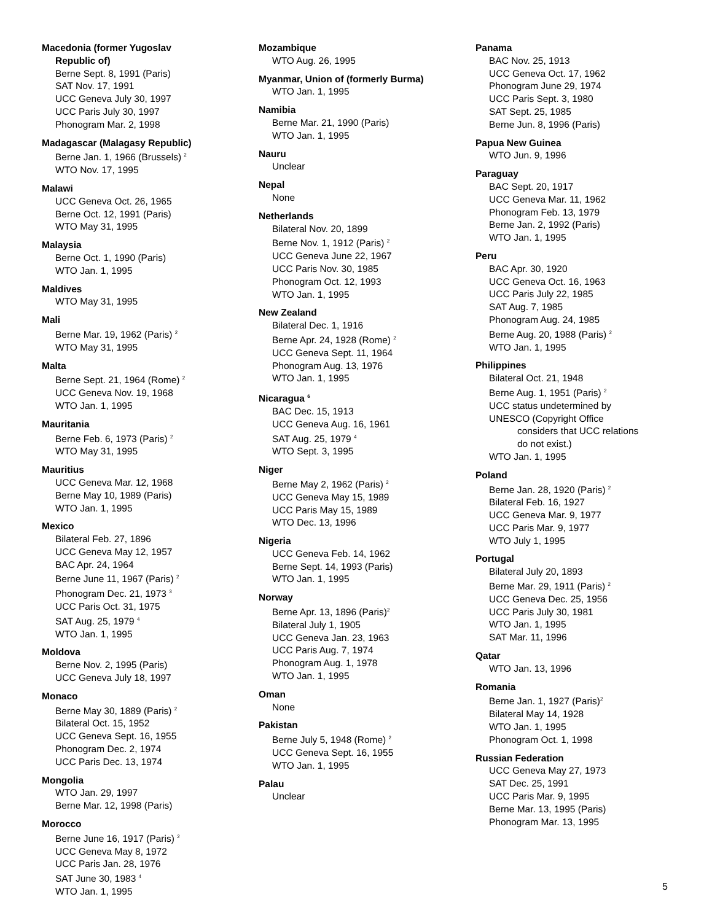Macedonia (former Yugoslav
Republic of)
Berne Sept. 8, 1991 (Paris)
SAT Nov. 17, 1991
UCC Geneva July 30, 1997
UCC Paris July 30, 1997
Phonogram Mar. 2, 1998
Madagascar (Malagasy Republic)
Berne Jan. 1, 1966 (Brussels) <sup>2</sup>
WTO Nov. 17, 1995
Malawi
UCC Geneva Oct. 26, 1965
Berne Oct. 12, 1991 (Paris)
WTO May 31, 1995
Malaysia
Berne Oct. 1, 1990 (Paris)
WTO Jan. 1, 1995
Maldives
WTO May 31, 1995
Mali
Berne Mar. 19, 1962 (Paris) <sup>2</sup>
WTO May 31, 1995
Malta
Berne Sept. 21, 1964 (Rome) <sup>2</sup>
UCC Geneva Nov. 19, 1968
WTO Jan. 1, 1995
Mauritania
Berne Feb. 6, 1973 (Paris) <sup>2</sup>
WTO May 31, 1995
Mauritius
UCC Geneva Mar. 12, 1968
Berne May 10, 1989 (Paris)
WTO Jan. 1, 1995
Mexico
Bilateral Feb. 27, 1896
UCC Geneva May 12, 1957
BAC Apr. 24, 1964
Berne June 11, 1967 (Paris) <sup>2</sup>
Phonogram Dec. 21, 1973 <sup>3</sup>
UCC Paris Oct. 31, 1975
SAT Aug. 25, 1979 <sup>4</sup>
WTO Jan. 1, 1995
Moldova
Berne Nov. 2, 1995 (Paris)
UCC Geneva July 18, 1997
Monaco
Berne May 30, 1889 (Paris) <sup>2</sup>
Bilateral Oct. 15, 1952
UCC Geneva Sept. 16, 1955
Phonogram Dec. 2, 1974
UCC Paris Dec. 13, 1974
Mongolia
WTO Jan. 29, 1997
Berne Mar. 12, 1998 (Paris)
Morocco
Berne June 16, 1917 (Paris) <sup>2</sup>
UCC Geneva May 8, 1972
UCC Paris Jan. 28, 1976
SAT June 30, 1983 <sup>4</sup>
WTO Jan. 1, 1995
Mozambique
WTO Aug. 26, 1995
Myanmar, Union of (formerly Burma)
WTO Jan. 1, 1995
Namibia
Berne Mar. 21, 1990 (Paris)
WTO Jan. 1, 1995
Nauru
Unclear
Nepal
None
Netherlands
Bilateral Nov. 20, 1899
Berne Nov. 1, 1912 (Paris) <sup>2</sup>
UCC Geneva June 22, 1967
UCC Paris Nov. 30, 1985
Phonogram Oct. 12, 1993
WTO Jan. 1, 1995
New Zealand
Bilateral Dec. 1, 1916
Berne Apr. 24, 1928 (Rome) <sup>2</sup>
UCC Geneva Sept. 11, 1964
Phonogram Aug. 13, 1976
WTO Jan. 1, 1995
Nicaragua <sup>6</sup>
BAC Dec. 15, 1913
UCC Geneva Aug. 16, 1961
SAT Aug. 25, 1979 <sup>4</sup>
WTO Sept. 3, 1995
Niger
Berne May 2, 1962 (Paris) <sup>2</sup>
UCC Geneva May 15, 1989
UCC Paris May 15, 1989
WTO Dec. 13, 1996
Nigeria
UCC Geneva Feb. 14, 1962
Berne Sept. 14, 1993 (Paris)
WTO Jan. 1, 1995
Norway
Berne Apr. 13, 1896 (Paris)<sup>2</sup>
Bilateral July 1, 1905
UCC Geneva Jan. 23, 1963
UCC Paris Aug. 7, 1974
Phonogram Aug. 1, 1978
WTO Jan. 1, 1995
Oman
None
Pakistan
Berne July 5, 1948 (Rome) <sup>2</sup>
UCC Geneva Sept. 16, 1955
WTO Jan. 1, 1995
Palau
Unclear
Panama
BAC Nov. 25, 1913
UCC Geneva Oct. 17, 1962
Phonogram June 29, 1974
UCC Paris Sept. 3, 1980
SAT Sept. 25, 1985
Berne Jun. 8, 1996 (Paris)
Papua New Guinea
WTO Jun. 9, 1996
Paraguay
BAC Sept. 20, 1917
UCC Geneva Mar. 11, 1962
Phonogram Feb. 13, 1979
Berne Jan. 2, 1992 (Paris)
WTO Jan. 1, 1995
Peru
BAC Apr. 30, 1920
UCC Geneva Oct. 16, 1963
UCC Paris July 22, 1985
SAT Aug. 7, 1985
Phonogram Aug. 24, 1985
Berne Aug. 20, 1988 (Paris) <sup>2</sup>
WTO Jan. 1, 1995
Philippines
Bilateral Oct. 21, 1948
Berne Aug. 1, 1951 (Paris) <sup>2</sup>
UCC status undetermined by
UNESCO (Copyright Office
considers that UCC relations
do not exist.)
WTO Jan. 1, 1995
Poland
Berne Jan. 28, 1920 (Paris) <sup>2</sup>
Bilateral Feb. 16, 1927
UCC Geneva Mar. 9, 1977
UCC Paris Mar. 9, 1977
WTO July 1, 1995
Portugal
Bilateral July 20, 1893
Berne Mar. 29, 1911 (Paris) <sup>2</sup>
UCC Geneva Dec. 25, 1956
UCC Paris July 30, 1981
WTO Jan. 1, 1995
SAT Mar. 11, 1996
Qatar
WTO Jan. 13, 1996
Romania
Berne Jan. 1, 1927 (Paris)<sup>2</sup>
Bilateral May 14, 1928
WTO Jan. 1, 1995
Phonogram Oct. 1, 1998
Russian Federation
UCC Geneva May 27, 1973
SAT Dec. 25, 1991
UCC Paris Mar. 9, 1995
Berne Mar. 13, 1995 (Paris)
Phonogram Mar. 13, 1995
5